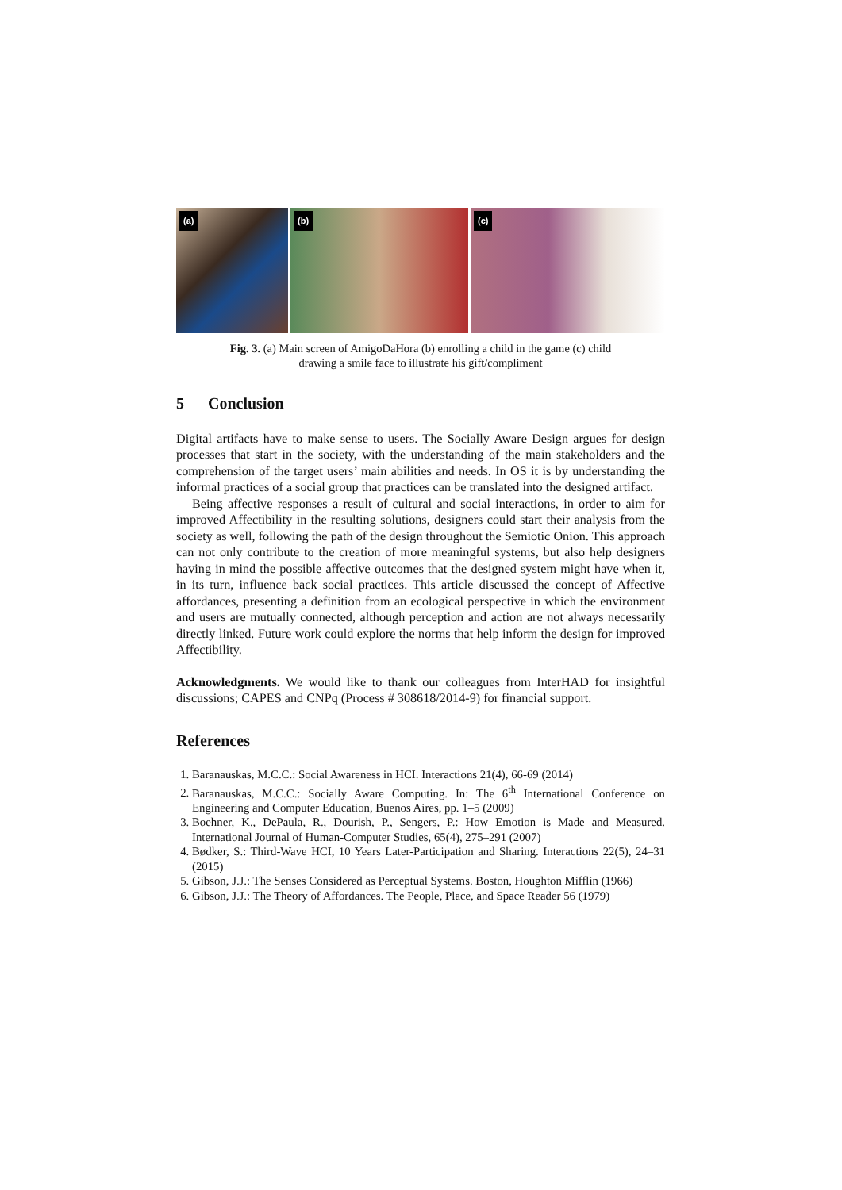(a)
(b)
(c)
Fig. 3. (a) Main screen of AmigoDaHora (b) enrolling a child in the game (c) child
drawing a smile face to illustrate his gift/compliment
5 Conclusion
Digital artifacts have to make sense to users. The Socially Aware Design argues for design processes that start in the society, with the understanding of the main stakeholders and the comprehension of the target users’ main abilities and needs. In OS it is by understanding the informal practices of a social group that practices can be translated into the designed artifact.
Being affective responses a result of cultural and social interactions, in order to aim for improved Affectibility in the resulting solutions, designers could start their analysis from the society as well, following the path of the design throughout the Semiotic Onion. This approach can not only contribute to the creation of more meaningful systems, but also help designers having in mind the possible affective outcomes that the designed system might have when it, in its turn, influence back social practices. This article discussed the concept of Affective affordances, presenting a definition from an ecological perspective in which the environment and users are mutually connected, although perception and action are not always necessarily directly linked. Future work could explore the norms that help inform the design for improved Affectibility.
Acknowledgments. We would like to thank our colleagues from InterHAD for insightful discussions; CAPES and CNPq (Process # 308618/2014-9) for financial support.
References
1. Baranauskas, M.C.C.: Social Awareness in HCI. Interactions 21(4), 66-69 (2014)
2. Baranauskas, M.C.C.: Socially Aware Computing. In: The 6<sup>th</sup> International Conference on Engineering and Computer Education, Buenos Aires, pp. 1–5 (2009)
3. Boehner, K., DePaula, R., Dourish, P., Sengers, P.: How Emotion is Made and Measured. International Journal of Human-Computer Studies, 65(4), 275–291 (2007)
4. Bødker, S.: Third-Wave HCI, 10 Years Later-Participation and Sharing. Interactions 22(5), 24–31 (2015)
5. Gibson, J.J.: The Senses Considered as Perceptual Systems. Boston, Houghton Mifflin (1966)
6. Gibson, J.J.: The Theory of Affordances. The People, Place, and Space Reader 56 (1979)